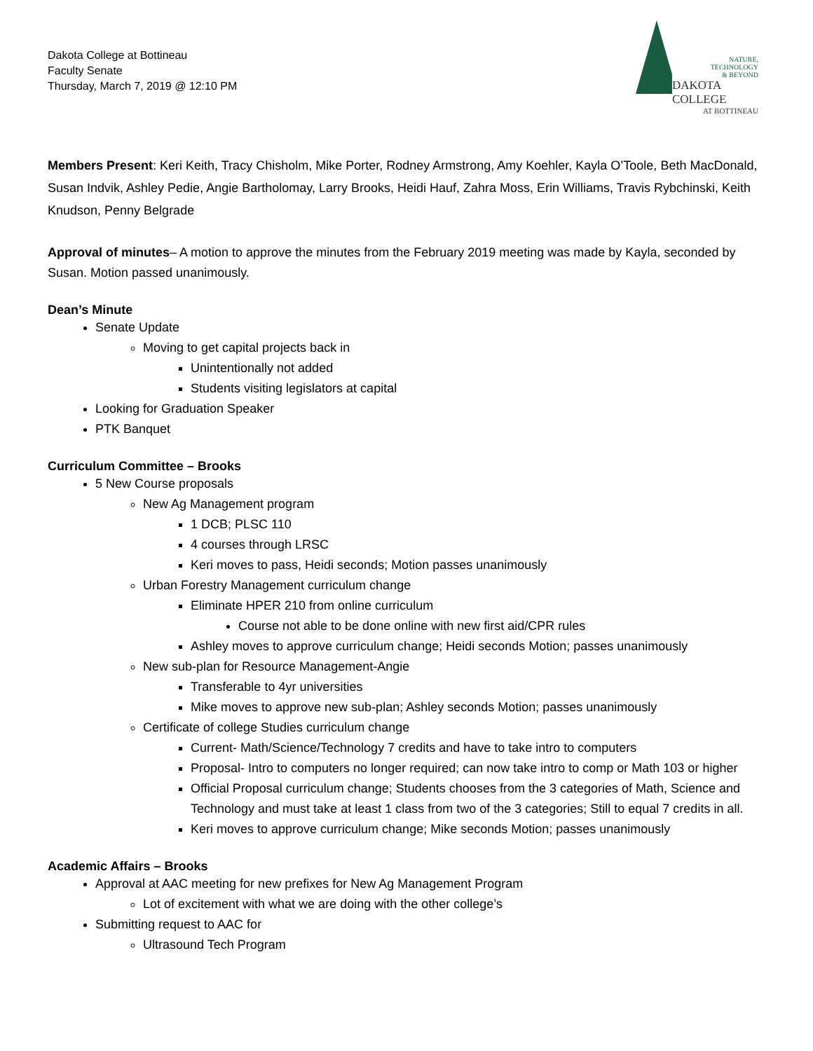Dakota College at Bottineau
Faculty Senate
Thursday, March 7, 2019 @ 12:10 PM
NATURE,
TECHNOLOGY
& BEYOND
DAKOTA COLLEGE
AT BOTTINEAU
Members Present: Keri Keith, Tracy Chisholm, Mike Porter, Rodney Armstrong, Amy Koehler, Kayla O’Toole, Beth MacDonald, Susan Indvik, Ashley Pedie, Angie Bartholomay, Larry Brooks, Heidi Hauf, Zahra Moss, Erin Williams, Travis Rybchinski, Keith Knudson, Penny Belgrade
Approval of minutes– A motion to approve the minutes from the February 2019 meeting was made by Kayla, seconded by Susan. Motion passed unanimously.
Dean’s Minute
Senate Update
Moving to get capital projects back in
Unintentionally not added
Students visiting legislators at capital
Looking for Graduation Speaker
PTK Banquet
Curriculum Committee – Brooks
5 New Course proposals
New Ag Management program
1 DCB; PLSC 110
4 courses through LRSC
Keri moves to pass, Heidi seconds; Motion passes unanimously
Urban Forestry Management curriculum change
Eliminate HPER 210 from online curriculum
Course not able to be done online with new first aid/CPR rules
Ashley moves to approve curriculum change; Heidi seconds Motion; passes unanimously
New sub-plan for Resource Management-Angie
Transferable to 4yr universities
Mike moves to approve new sub-plan; Ashley seconds Motion; passes unanimously
Certificate of college Studies curriculum change
Current- Math/Science/Technology 7 credits and have to take intro to computers
Proposal- Intro to computers no longer required; can now take intro to comp or Math 103 or higher
Official Proposal curriculum change; Students chooses from the 3 categories of Math, Science and Technology and must take at least 1 class from two of the 3 categories; Still to equal 7 credits in all.
Keri moves to approve curriculum change; Mike seconds Motion; passes unanimously
Academic Affairs – Brooks
Approval at AAC meeting for new prefixes for New Ag Management Program
Lot of excitement with what we are doing with the other college’s
Submitting request to AAC for
Ultrasound Tech Program